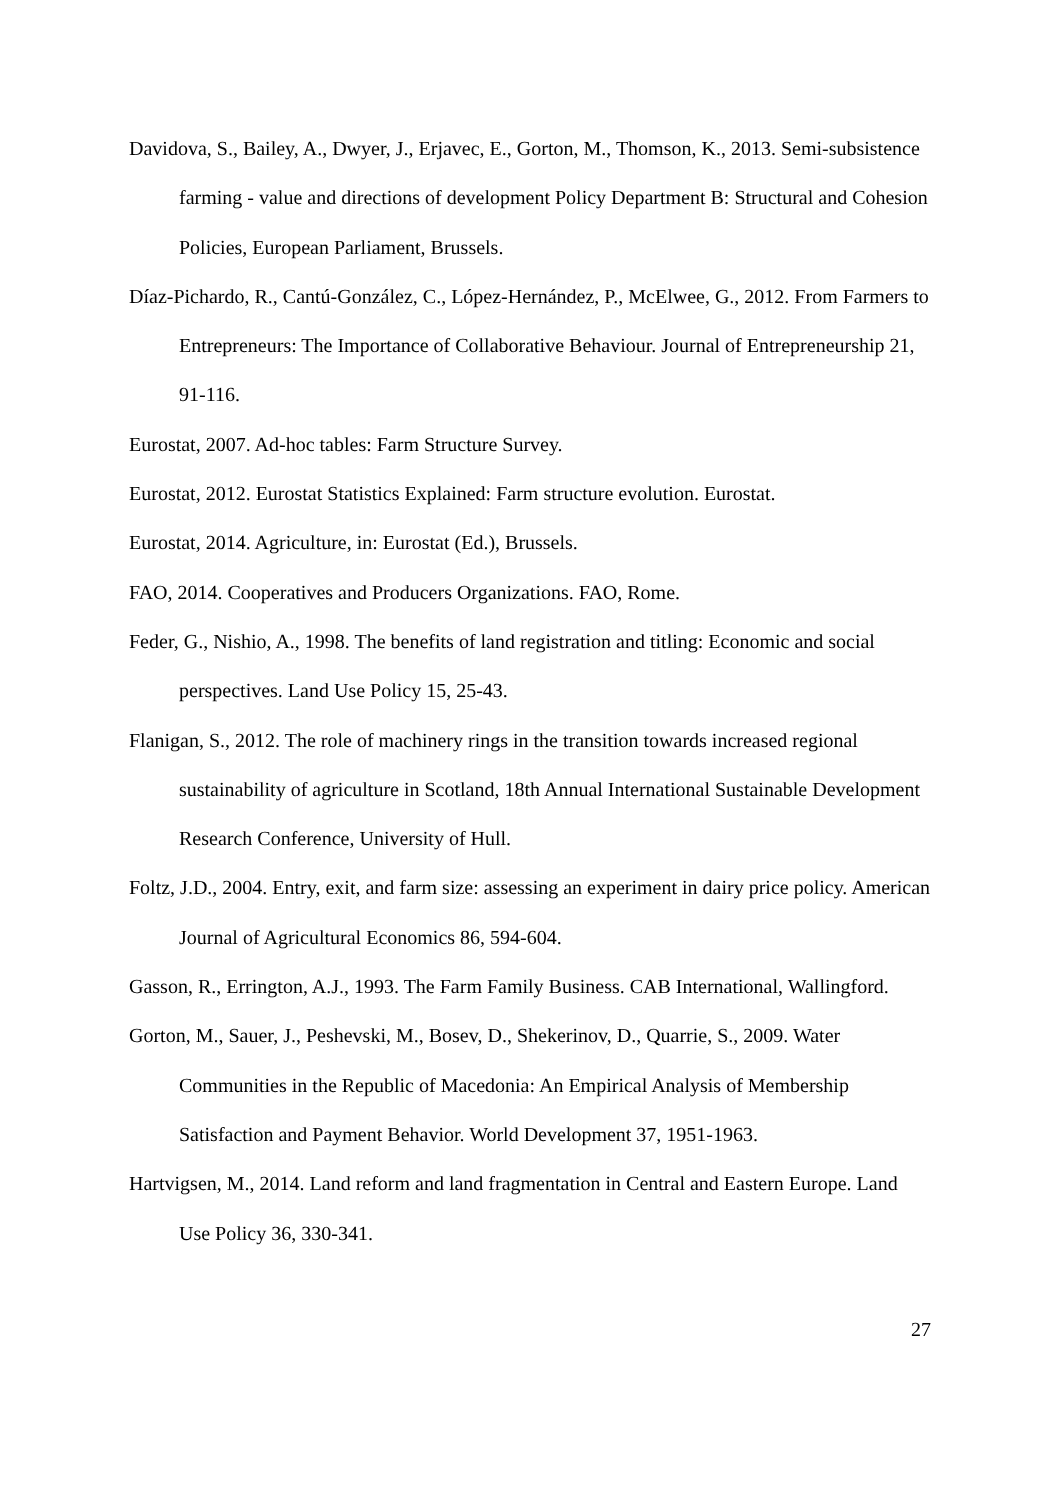Davidova, S., Bailey, A., Dwyer, J., Erjavec, E., Gorton, M., Thomson, K., 2013. Semi-subsistence farming - value and directions of development Policy Department B: Structural and Cohesion Policies, European Parliament, Brussels.
Díaz-Pichardo, R., Cantú-González, C., López-Hernández, P., McElwee, G., 2012. From Farmers to Entrepreneurs: The Importance of Collaborative Behaviour. Journal of Entrepreneurship 21, 91-116.
Eurostat, 2007. Ad-hoc tables: Farm Structure Survey.
Eurostat, 2012. Eurostat Statistics Explained: Farm structure evolution. Eurostat.
Eurostat, 2014. Agriculture, in: Eurostat (Ed.), Brussels.
FAO, 2014. Cooperatives and Producers Organizations. FAO, Rome.
Feder, G., Nishio, A., 1998. The benefits of land registration and titling: Economic and social perspectives. Land Use Policy 15, 25-43.
Flanigan, S., 2012. The role of machinery rings in the transition towards increased regional sustainability of agriculture in Scotland, 18th Annual International Sustainable Development Research Conference, University of Hull.
Foltz, J.D., 2004. Entry, exit, and farm size: assessing an experiment in dairy price policy. American Journal of Agricultural Economics 86, 594-604.
Gasson, R., Errington, A.J., 1993. The Farm Family Business. CAB International, Wallingford.
Gorton, M., Sauer, J., Peshevski, M., Bosev, D., Shekerinov, D., Quarrie, S., 2009. Water Communities in the Republic of Macedonia: An Empirical Analysis of Membership Satisfaction and Payment Behavior. World Development 37, 1951-1963.
Hartvigsen, M., 2014. Land reform and land fragmentation in Central and Eastern Europe. Land Use Policy 36, 330-341.
27